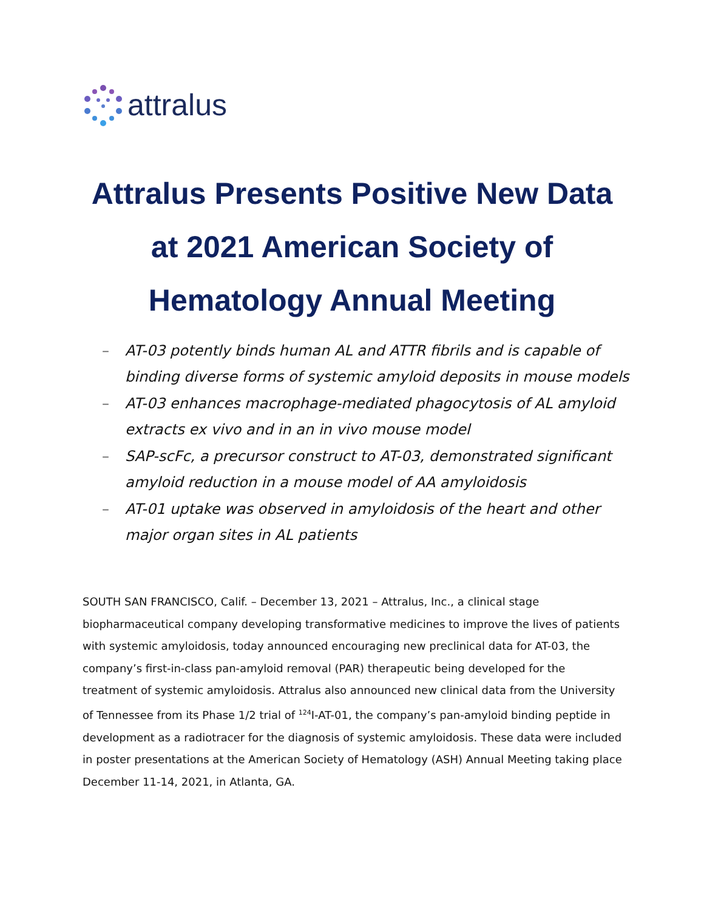attralus
Attralus Presents Positive New Data
at 2021 American Society of
Hematology Annual Meeting
– AT-03 potently binds human AL and ATTR fibrils and is capable of binding diverse forms of systemic amyloid deposits in mouse models
– AT-03 enhances macrophage-mediated phagocytosis of AL amyloid extracts ex vivo and in an in vivo mouse model
– SAP-scFc, a precursor construct to AT-03, demonstrated significant amyloid reduction in a mouse model of AA amyloidosis
– AT-01 uptake was observed in amyloidosis of the heart and other major organ sites in AL patients
SOUTH SAN FRANCISCO, Calif. – December 13, 2021 – Attralus, Inc., a clinical stage biopharmaceutical company developing transformative medicines to improve the lives of patients with systemic amyloidosis, today announced encouraging new preclinical data for AT-03, the company’s first-in-class pan-amyloid removal (PAR) therapeutic being developed for the treatment of systemic amyloidosis. Attralus also announced new clinical data from the University of Tennessee from its Phase 1/2 trial of <sup>124</sup>I-AT-01, the company’s pan-amyloid binding peptide in development as a radiotracer for the diagnosis of systemic amyloidosis. These data were included in poster presentations at the American Society of Hematology (ASH) Annual Meeting taking place December 11-14, 2021, in Atlanta, GA.